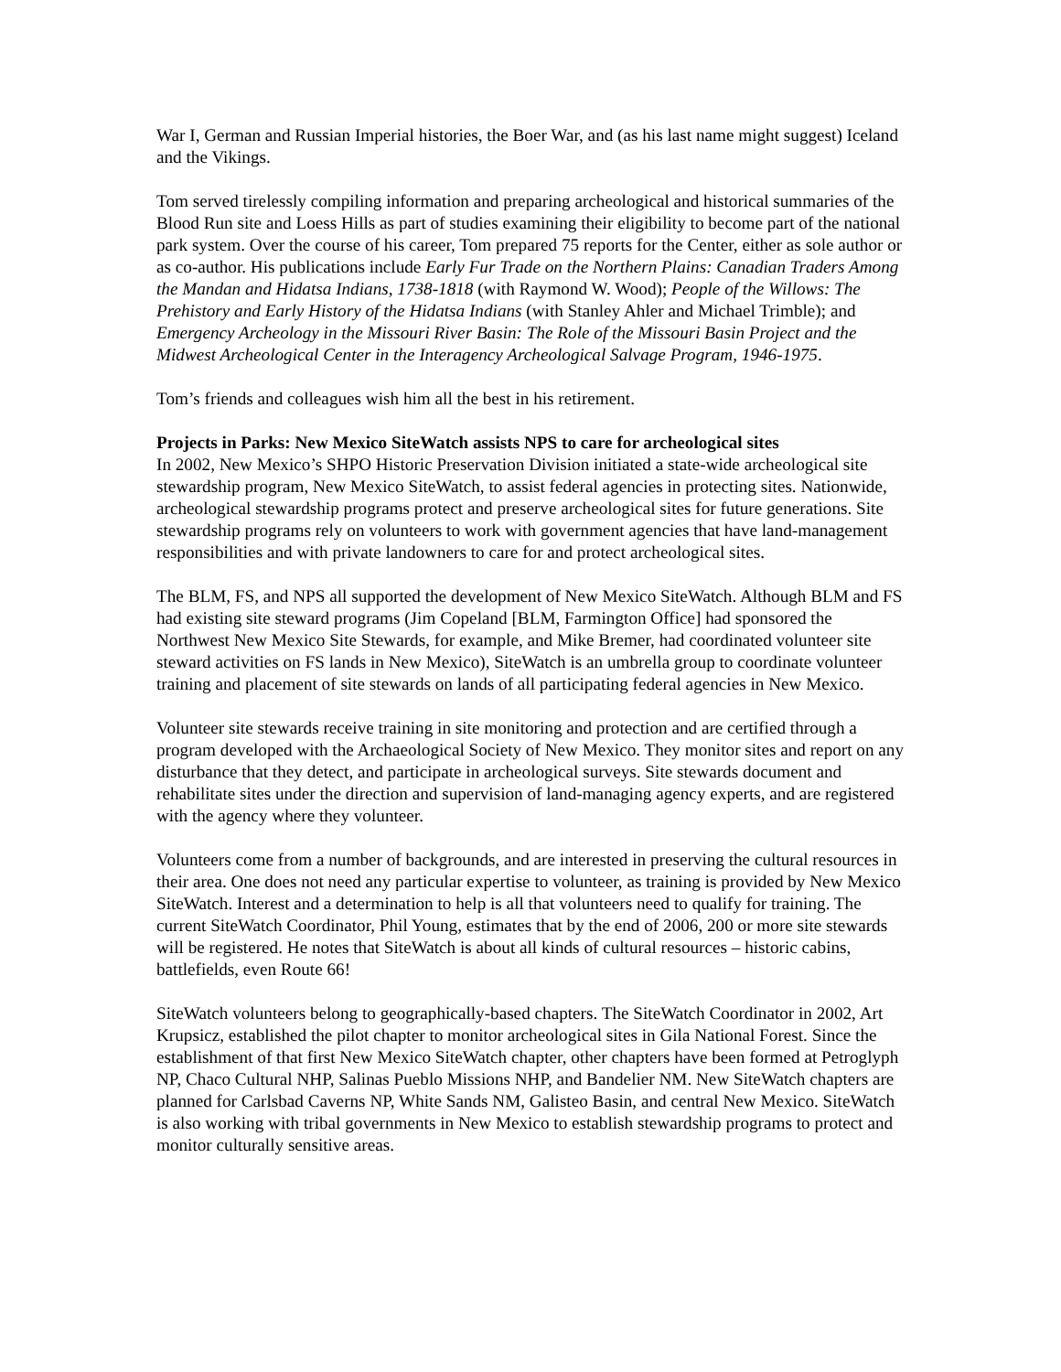War I, German and Russian Imperial histories, the Boer War, and (as his last name might suggest) Iceland and the Vikings.
Tom served tirelessly compiling information and preparing archeological and historical summaries of the Blood Run site and Loess Hills as part of studies examining their eligibility to become part of the national park system. Over the course of his career, Tom prepared 75 reports for the Center, either as sole author or as co-author. His publications include Early Fur Trade on the Northern Plains: Canadian Traders Among the Mandan and Hidatsa Indians, 1738-1818 (with Raymond W. Wood); People of the Willows: The Prehistory and Early History of the Hidatsa Indians (with Stanley Ahler and Michael Trimble); and Emergency Archeology in the Missouri River Basin: The Role of the Missouri Basin Project and the Midwest Archeological Center in the Interagency Archeological Salvage Program, 1946-1975.
Tom’s friends and colleagues wish him all the best in his retirement.
Projects in Parks: New Mexico SiteWatch assists NPS to care for archeological sites
In 2002, New Mexico’s SHPO Historic Preservation Division initiated a state-wide archeological site stewardship program, New Mexico SiteWatch, to assist federal agencies in protecting sites. Nationwide, archeological stewardship programs protect and preserve archeological sites for future generations. Site stewardship programs rely on volunteers to work with government agencies that have land-management responsibilities and with private landowners to care for and protect archeological sites.
The BLM, FS, and NPS all supported the development of New Mexico SiteWatch. Although BLM and FS had existing site steward programs (Jim Copeland [BLM, Farmington Office] had sponsored the Northwest New Mexico Site Stewards, for example, and Mike Bremer, had coordinated volunteer site steward activities on FS lands in New Mexico), SiteWatch is an umbrella group to coordinate volunteer training and placement of site stewards on lands of all participating federal agencies in New Mexico.
Volunteer site stewards receive training in site monitoring and protection and are certified through a program developed with the Archaeological Society of New Mexico. They monitor sites and report on any disturbance that they detect, and participate in archeological surveys. Site stewards document and rehabilitate sites under the direction and supervision of land-managing agency experts, and are registered with the agency where they volunteer.
Volunteers come from a number of backgrounds, and are interested in preserving the cultural resources in their area. One does not need any particular expertise to volunteer, as training is provided by New Mexico SiteWatch. Interest and a determination to help is all that volunteers need to qualify for training. The current SiteWatch Coordinator, Phil Young, estimates that by the end of 2006, 200 or more site stewards will be registered. He notes that SiteWatch is about all kinds of cultural resources – historic cabins, battlefields, even Route 66!
SiteWatch volunteers belong to geographically-based chapters. The SiteWatch Coordinator in 2002, Art Krupsicz, established the pilot chapter to monitor archeological sites in Gila National Forest. Since the establishment of that first New Mexico SiteWatch chapter, other chapters have been formed at Petroglyph NP, Chaco Cultural NHP, Salinas Pueblo Missions NHP, and Bandelier NM. New SiteWatch chapters are planned for Carlsbad Caverns NP, White Sands NM, Galisteo Basin, and central New Mexico. SiteWatch is also working with tribal governments in New Mexico to establish stewardship programs to protect and monitor culturally sensitive areas.